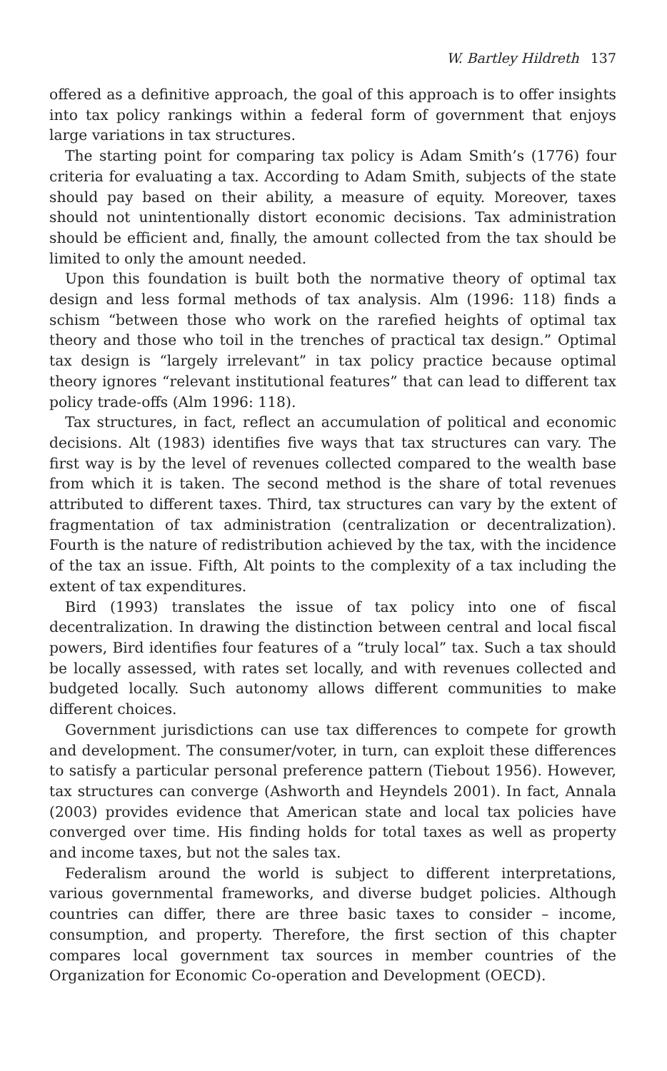W. Bartley Hildreth 137
offered as a definitive approach, the goal of this approach is to offer insights into tax policy rankings within a federal form of government that enjoys large variations in tax structures.
The starting point for comparing tax policy is Adam Smith’s (1776) four criteria for evaluating a tax. According to Adam Smith, subjects of the state should pay based on their ability, a measure of equity. Moreover, taxes should not unintentionally distort economic decisions. Tax administration should be efficient and, finally, the amount collected from the tax should be limited to only the amount needed.
Upon this foundation is built both the normative theory of optimal tax design and less formal methods of tax analysis. Alm (1996: 118) finds a schism “between those who work on the rarefied heights of optimal tax theory and those who toil in the trenches of practical tax design.” Optimal tax design is “largely irrelevant” in tax policy practice because optimal theory ignores “relevant institutional features” that can lead to different tax policy trade-offs (Alm 1996: 118).
Tax structures, in fact, reflect an accumulation of political and economic decisions. Alt (1983) identifies five ways that tax structures can vary. The first way is by the level of revenues collected compared to the wealth base from which it is taken. The second method is the share of total revenues attributed to different taxes. Third, tax structures can vary by the extent of fragmentation of tax administration (centralization or decentralization). Fourth is the nature of redistribution achieved by the tax, with the incidence of the tax an issue. Fifth, Alt points to the complexity of a tax including the extent of tax expenditures.
Bird (1993) translates the issue of tax policy into one of fiscal decentralization. In drawing the distinction between central and local fiscal powers, Bird identifies four features of a “truly local” tax. Such a tax should be locally assessed, with rates set locally, and with revenues collected and budgeted locally. Such autonomy allows different communities to make different choices.
Government jurisdictions can use tax differences to compete for growth and development. The consumer/voter, in turn, can exploit these differences to satisfy a particular personal preference pattern (Tiebout 1956). However, tax structures can converge (Ashworth and Heyndels 2001). In fact, Annala (2003) provides evidence that American state and local tax policies have converged over time. His finding holds for total taxes as well as property and income taxes, but not the sales tax.
Federalism around the world is subject to different interpretations, various governmental frameworks, and diverse budget policies. Although countries can differ, there are three basic taxes to consider – income, consumption, and property. Therefore, the first section of this chapter compares local government tax sources in member countries of the Organization for Economic Co-operation and Development (OECD).